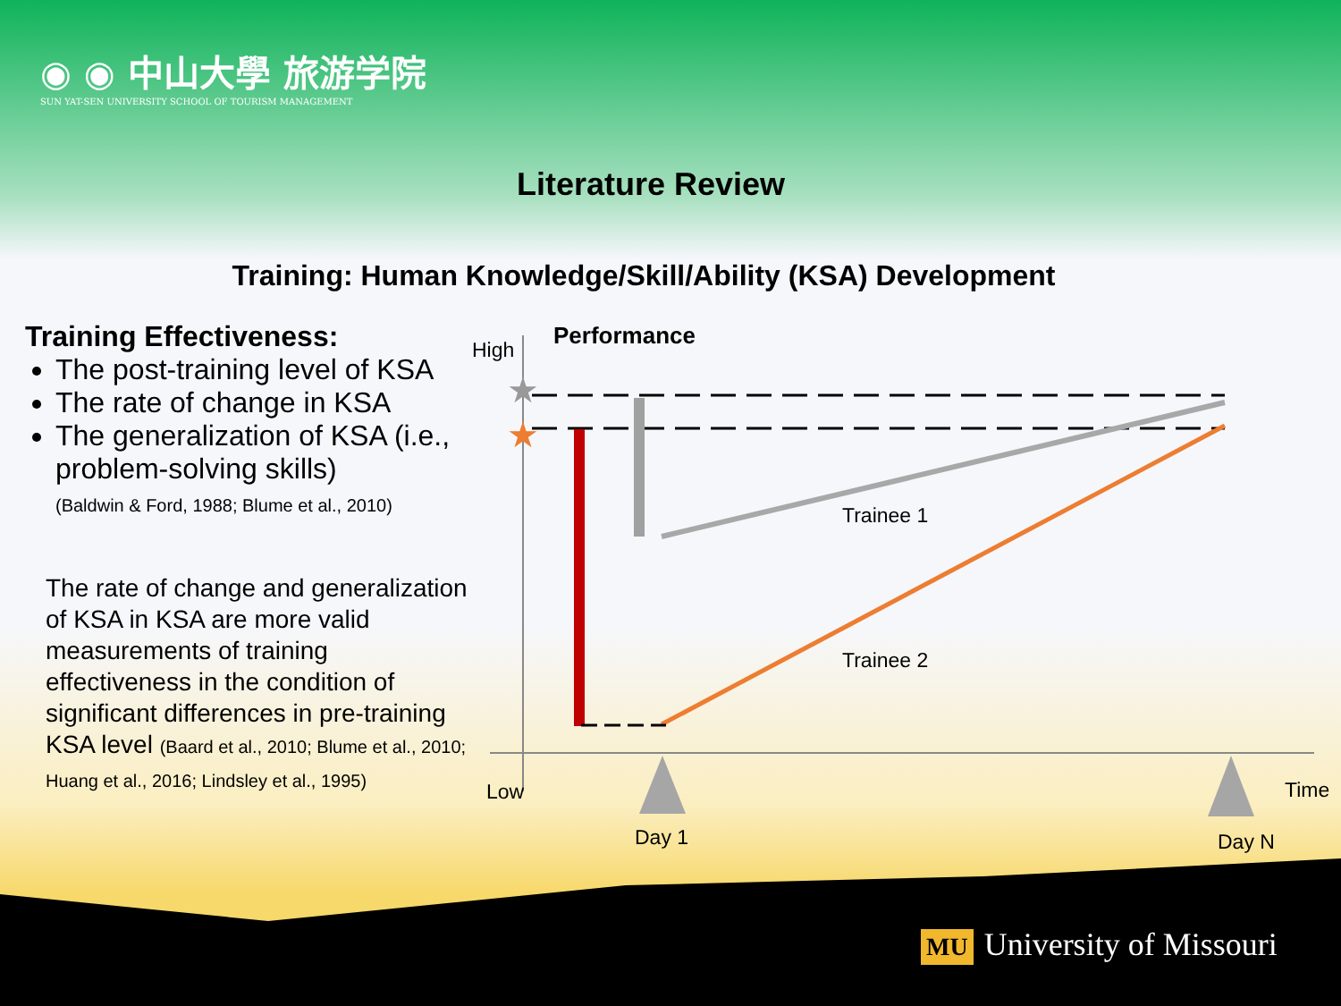◉ ◉ 中山大學 旅游学院
SUN YAT-SEN UNIVERSITY SCHOOL OF TOURISM MANAGEMENT
Literature Review
Training: Human Knowledge/Skill/Ability (KSA) Development
Training Effectiveness:
The post-training level of KSA
The rate of change in KSA
The generalization of KSA (i.e., problem-solving skills)
(Baldwin & Ford, 1988; Blume et al., 2010)
The rate of change and generalization of KSA in KSA are more valid measurements of training effectiveness in the condition of significant differences in pre-training KSA level (Baard et al., 2010; Blume et al., 2010; Huang et al., 2016; Lindsley et al., 1995)
★
★
High
Performance
Trainee 1
Trainee 2
Low
Time
Day 1
Day N
MU University of Missouri